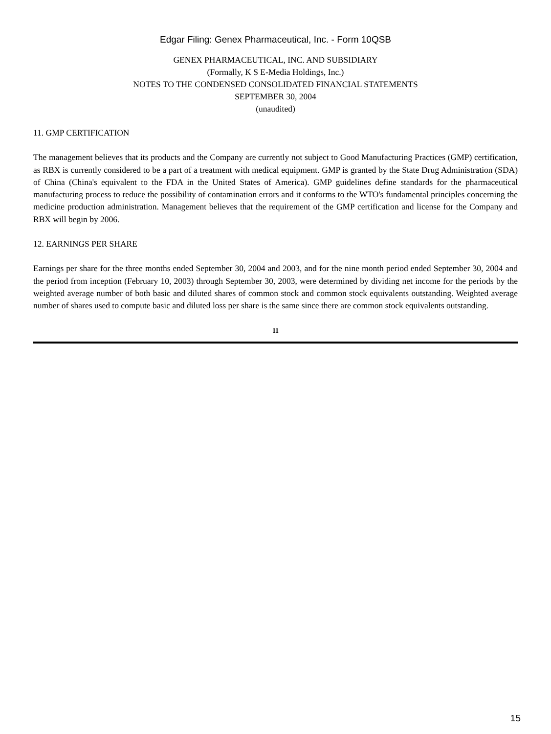Edgar Filing: Genex Pharmaceutical, Inc. - Form 10QSB
GENEX PHARMACEUTICAL, INC. AND SUBSIDIARY
(Formally, K S E-Media Holdings, Inc.)
NOTES TO THE CONDENSED CONSOLIDATED FINANCIAL STATEMENTS
SEPTEMBER 30, 2004
(unaudited)
11. GMP CERTIFICATION
The management believes that its products and the Company are currently not subject to Good Manufacturing Practices (GMP) certification, as RBX is currently considered to be a part of a treatment with medical equipment. GMP is granted by the State Drug Administration (SDA) of China (China's equivalent to the FDA in the United States of America). GMP guidelines define standards for the pharmaceutical manufacturing process to reduce the possibility of contamination errors and it conforms to the WTO's fundamental principles concerning the medicine production administration. Management believes that the requirement of the GMP certification and license for the Company and RBX will begin by 2006.
12. EARNINGS PER SHARE
Earnings per share for the three months ended September 30, 2004 and 2003, and for the nine month period ended September 30, 2004 and the period from inception (February 10, 2003) through September 30, 2003, were determined by dividing net income for the periods by the weighted average number of both basic and diluted shares of common stock and common stock equivalents outstanding. Weighted average number of shares used to compute basic and diluted loss per share is the same since there are common stock equivalents outstanding.
11
15